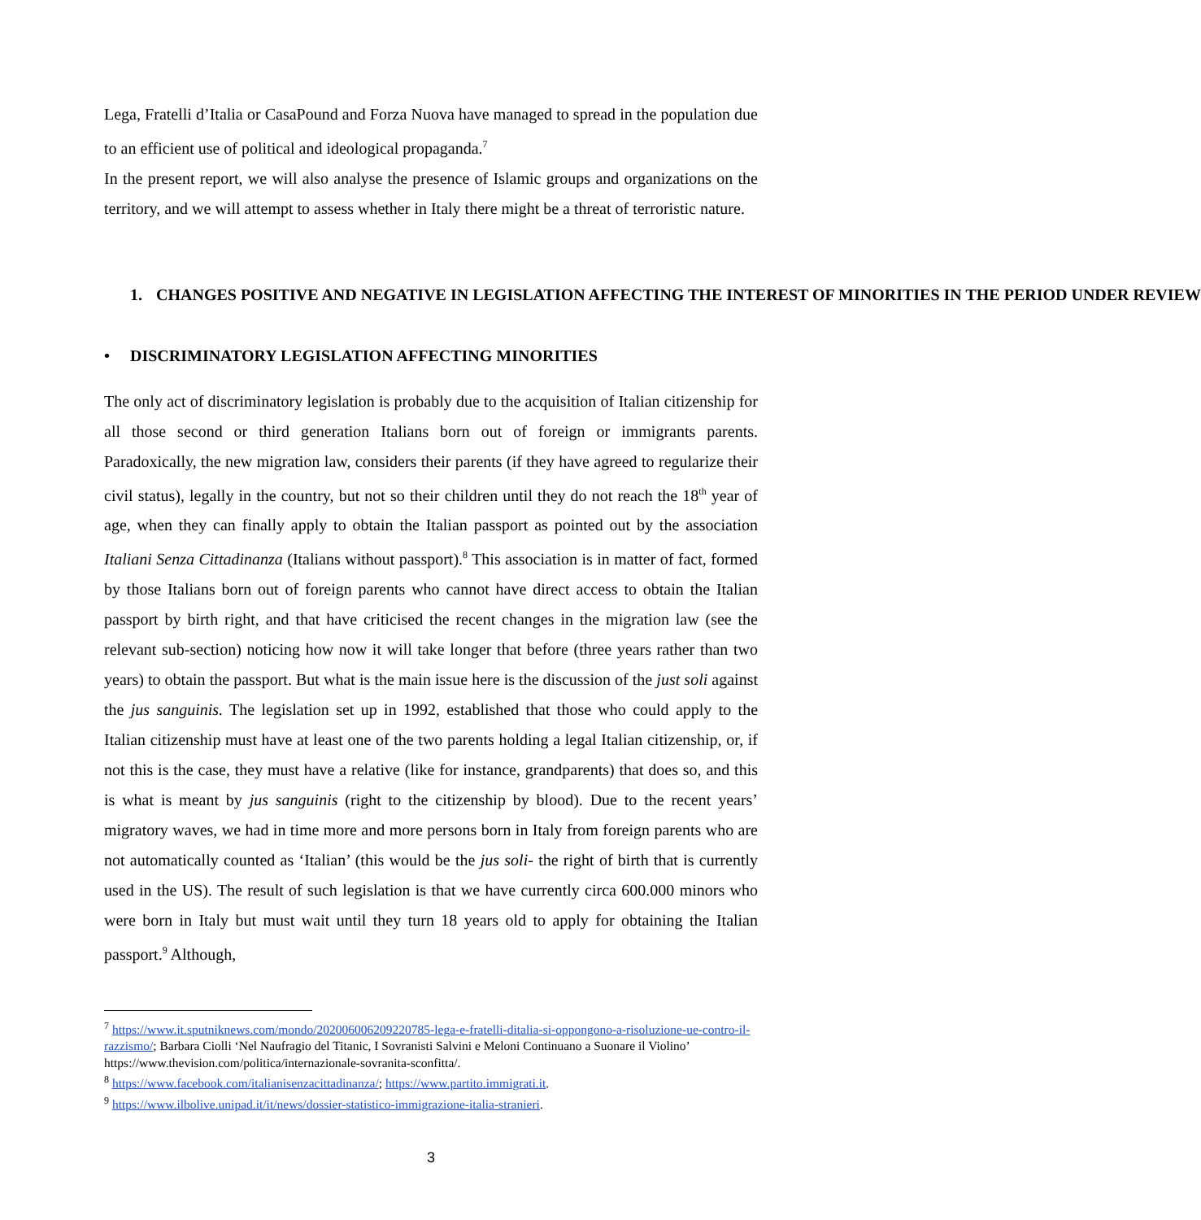Lega, Fratelli d’Italia or CasaPound and Forza Nuova have managed to spread in the population due to an efficient use of political and ideological propaganda.<sup>7</sup>
In the present report, we will also analyse the presence of Islamic groups and organizations on the territory, and we will attempt to assess whether in Italy there might be a threat of terroristic nature.
1. CHANGES POSITIVE AND NEGATIVE IN LEGISLATION AFFECTING THE INTEREST OF MINORITIES IN THE PERIOD UNDER REVIEW
• DISCRIMINATORY LEGISLATION AFFECTING MINORITIES
The only act of discriminatory legislation is probably due to the acquisition of Italian citizenship for all those second or third generation Italians born out of foreign or immigrants parents. Paradoxically, the new migration law, considers their parents (if they have agreed to regularize their civil status), legally in the country, but not so their children until they do not reach the 18<sup>th</sup> year of age, when they can finally apply to obtain the Italian passport as pointed out by the association Italiani Senza Cittadinanza (Italians without passport).<sup>8</sup> This association is in matter of fact, formed by those Italians born out of foreign parents who cannot have direct access to obtain the Italian passport by birth right, and that have criticised the recent changes in the migration law (see the relevant sub-section) noticing how now it will take longer that before (three years rather than two years) to obtain the passport. But what is the main issue here is the discussion of the just soli against the jus sanguinis. The legislation set up in 1992, established that those who could apply to the Italian citizenship must have at least one of the two parents holding a legal Italian citizenship, or, if not this is the case, they must have a relative (like for instance, grandparents) that does so, and this is what is meant by jus sanguinis (right to the citizenship by blood). Due to the recent years’ migratory waves, we had in time more and more persons born in Italy from foreign parents who are not automatically counted as ‘Italian’ (this would be the jus soli- the right of birth that is currently used in the US). The result of such legislation is that we have currently circa 600.000 minors who were born in Italy but must wait until they turn 18 years old to apply for obtaining the Italian passport.<sup>9</sup> Although,
<sup>7</sup> https://www.it.sputniknews.com/mondo/202006006209220785-lega-e-fratelli-ditalia-si-oppongono-a-risoluzione-ue-contro-il-razzismo/; Barbara Ciolli ‘Nel Naufragio del Titanic, I Sovranisti Salvini e Meloni Continuano a Suonare il Violino’ https://www.thevision.com/politica/internazionale-sovranita-sconfitta/.
<sup>8</sup> https://www.facebook.com/italianisenzacittadinanza/; https://www.partito.immigrati.it.
<sup>9</sup> https://www.ilbolive.unipad.it/it/news/dossier-statistico-immigrazione-italia-stranieri.
3